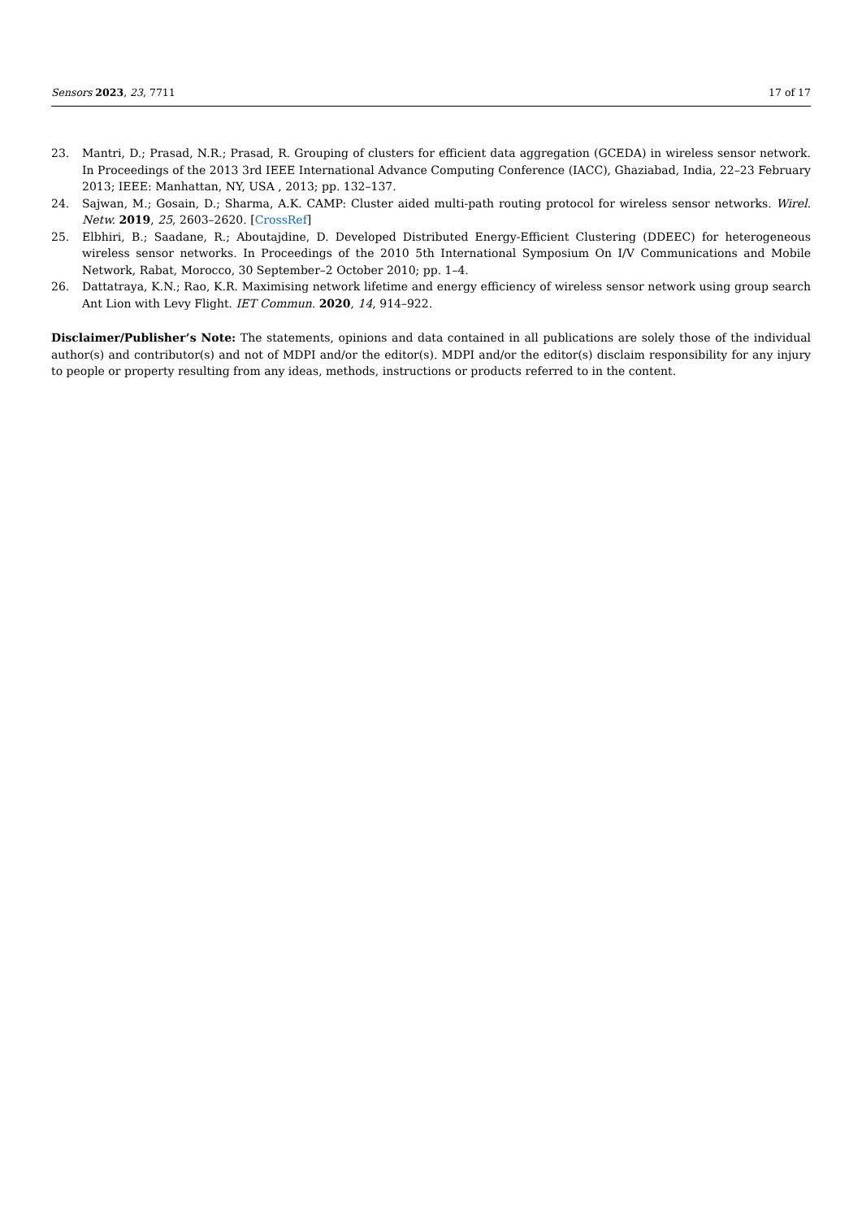Sensors 2023, 23, 7711 17 of 17
23. Mantri, D.; Prasad, N.R.; Prasad, R. Grouping of clusters for efficient data aggregation (GCEDA) in wireless sensor network. In Proceedings of the 2013 3rd IEEE International Advance Computing Conference (IACC), Ghaziabad, India, 22–23 February 2013; IEEE: Manhattan, NY, USA , 2013; pp. 132–137.
24. Sajwan, M.; Gosain, D.; Sharma, A.K. CAMP: Cluster aided multi-path routing protocol for wireless sensor networks. Wirel. Netw. 2019, 25, 2603–2620. [CrossRef]
25. Elbhiri, B.; Saadane, R.; Aboutajdine, D. Developed Distributed Energy-Efficient Clustering (DDEEC) for heterogeneous wireless sensor networks. In Proceedings of the 2010 5th International Symposium On I/V Communications and Mobile Network, Rabat, Morocco, 30 September–2 October 2010; pp. 1–4.
26. Dattatraya, K.N.; Rao, K.R. Maximising network lifetime and energy efficiency of wireless sensor network using group search Ant Lion with Levy Flight. IET Commun. 2020, 14, 914–922.
Disclaimer/Publisher’s Note: The statements, opinions and data contained in all publications are solely those of the individual author(s) and contributor(s) and not of MDPI and/or the editor(s). MDPI and/or the editor(s) disclaim responsibility for any injury to people or property resulting from any ideas, methods, instructions or products referred to in the content.